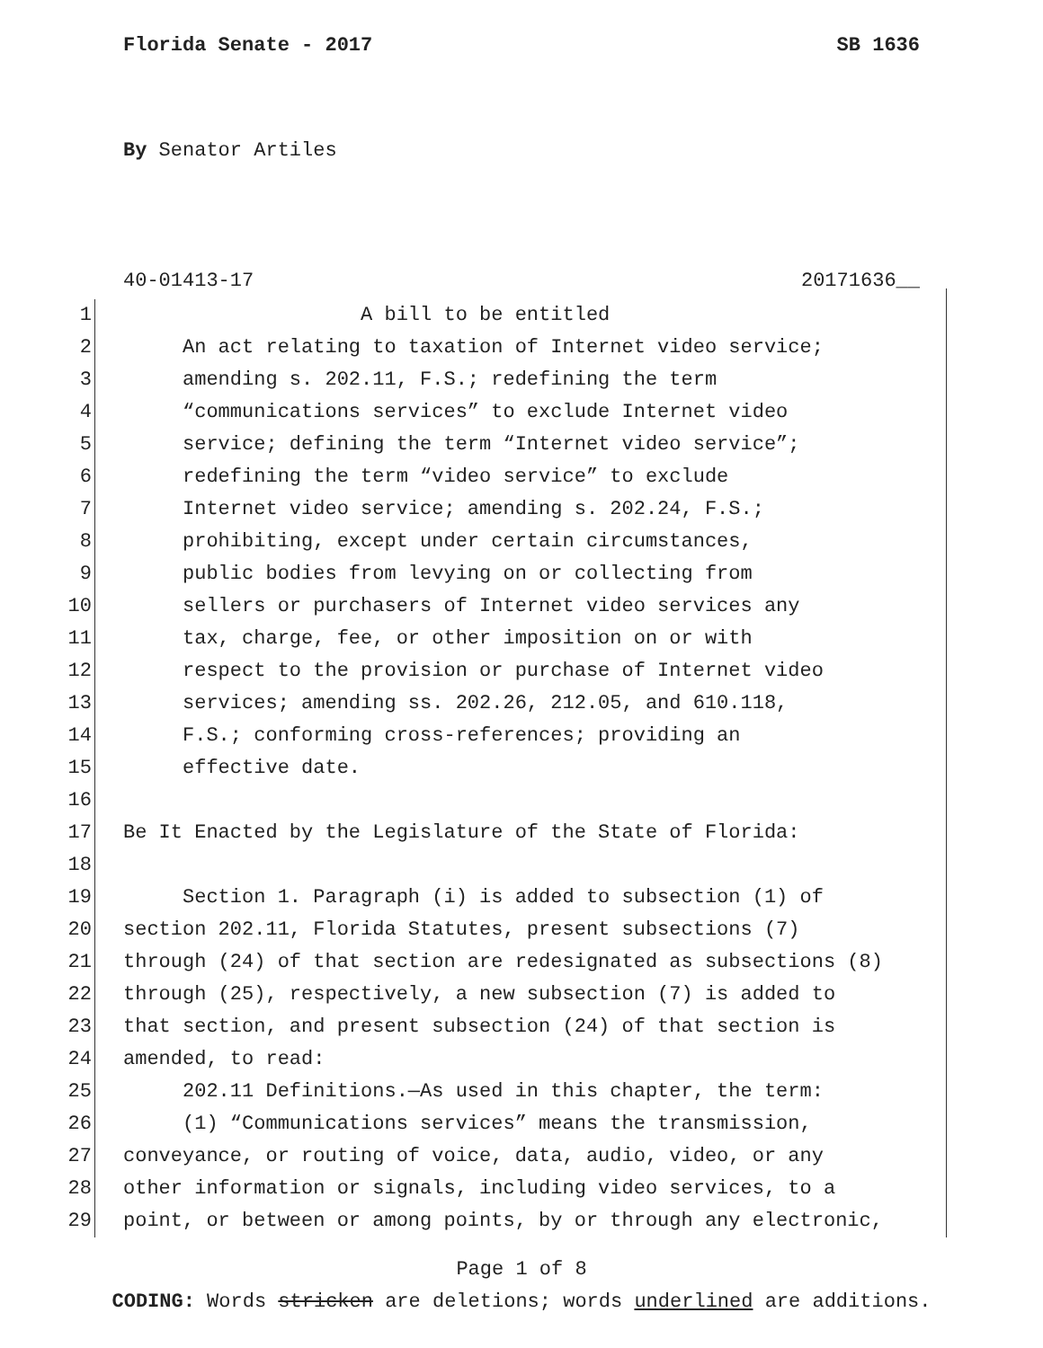Florida Senate - 2017 SB 1636
By Senator Artiles
40-01413-17 20171636__
1 A bill to be entitled
2 An act relating to taxation of Internet video service;
3 amending s. 202.11, F.S.; redefining the term
4 “communications services” to exclude Internet video
5 service; defining the term “Internet video service”;
6 redefining the term “video service” to exclude
7 Internet video service; amending s. 202.24, F.S.;
8 prohibiting, except under certain circumstances,
9 public bodies from levying on or collecting from
10 sellers or purchasers of Internet video services any
11 tax, charge, fee, or other imposition on or with
12 respect to the provision or purchase of Internet video
13 services; amending ss. 202.26, 212.05, and 610.118,
14 F.S.; conforming cross-references; providing an
15 effective date.
16
17 Be It Enacted by the Legislature of the State of Florida:
18
19 Section 1. Paragraph (i) is added to subsection (1) of
20 section 202.11, Florida Statutes, present subsections (7)
21 through (24) of that section are redesignated as subsections (8)
22 through (25), respectively, a new subsection (7) is added to
23 that section, and present subsection (24) of that section is
24 amended, to read:
25 202.11 Definitions.—As used in this chapter, the term:
26 (1) “Communications services” means the transmission,
27 conveyance, or routing of voice, data, audio, video, or any
28 other information or signals, including video services, to a
29 point, or between or among points, by or through any electronic,
Page 1 of 8
CODING: Words stricken are deletions; words underlined are additions.